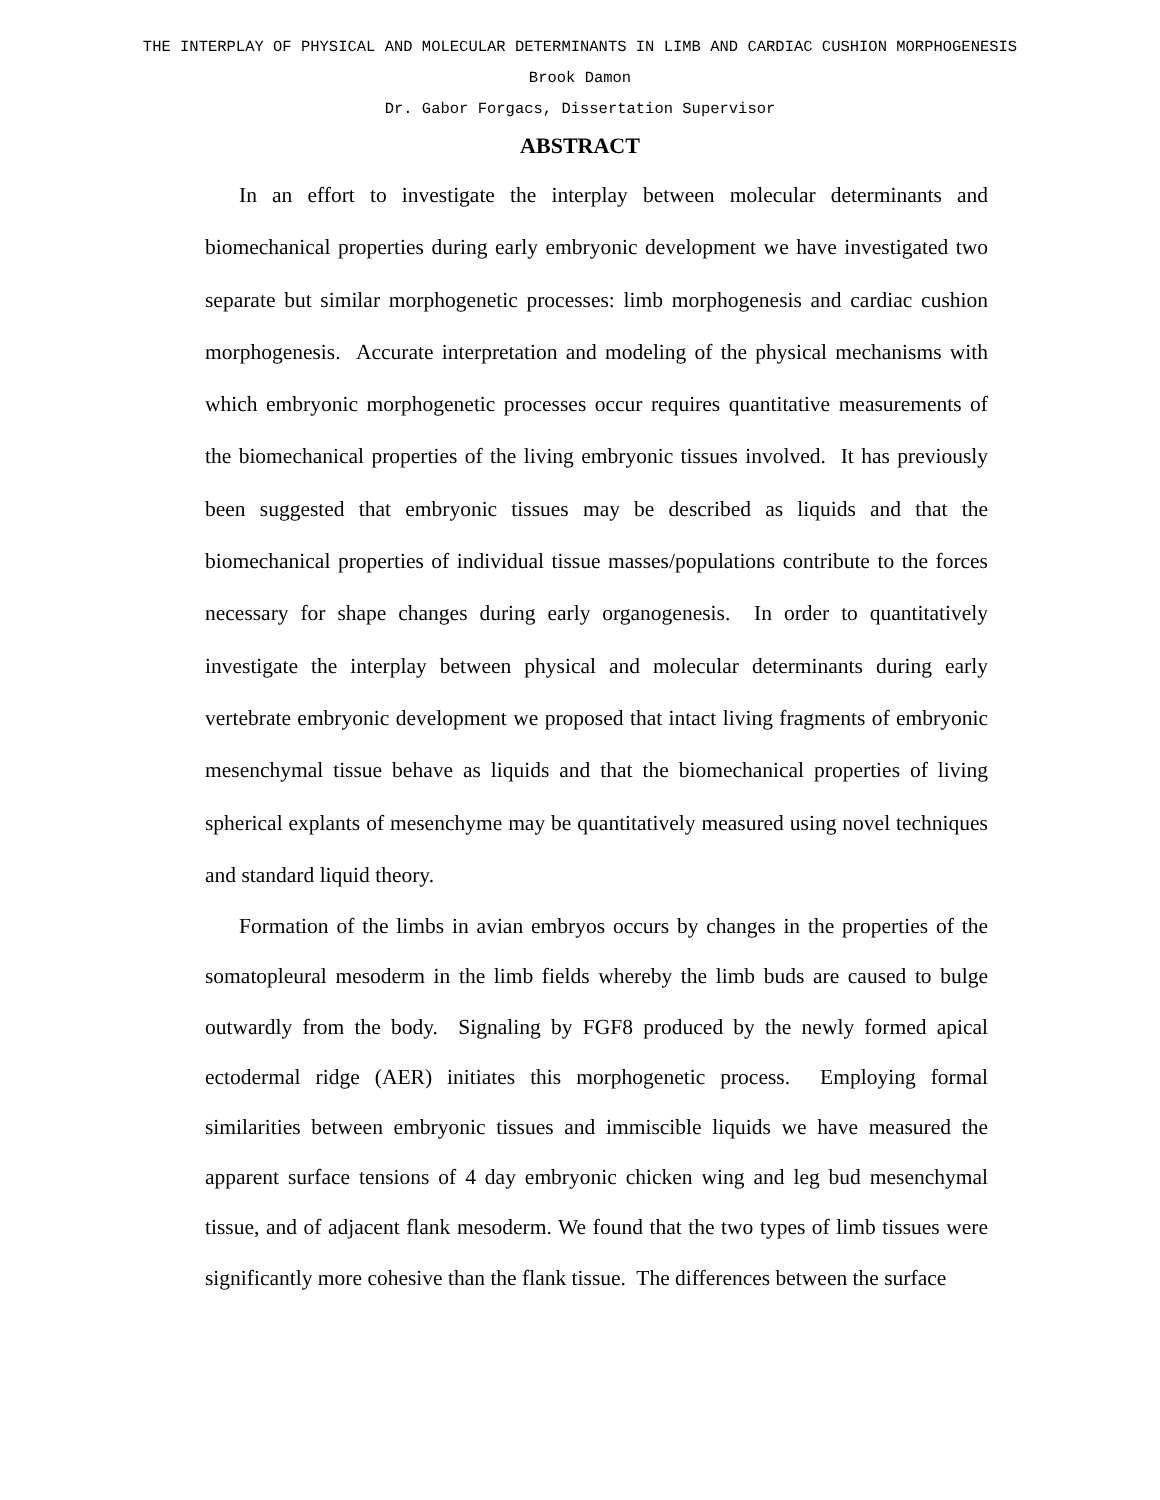THE INTERPLAY OF PHYSICAL AND MOLECULAR DETERMINANTS IN LIMB AND CARDIAC CUSHION MORPHOGENESIS
Brook Damon
Dr. Gabor Forgacs, Dissertation Supervisor
ABSTRACT
In an effort to investigate the interplay between molecular determinants and biomechanical properties during early embryonic development we have investigated two separate but similar morphogenetic processes: limb morphogenesis and cardiac cushion morphogenesis. Accurate interpretation and modeling of the physical mechanisms with which embryonic morphogenetic processes occur requires quantitative measurements of the biomechanical properties of the living embryonic tissues involved. It has previously been suggested that embryonic tissues may be described as liquids and that the biomechanical properties of individual tissue masses/populations contribute to the forces necessary for shape changes during early organogenesis. In order to quantitatively investigate the interplay between physical and molecular determinants during early vertebrate embryonic development we proposed that intact living fragments of embryonic mesenchymal tissue behave as liquids and that the biomechanical properties of living spherical explants of mesenchyme may be quantitatively measured using novel techniques and standard liquid theory.
Formation of the limbs in avian embryos occurs by changes in the properties of the somatopleural mesoderm in the limb fields whereby the limb buds are caused to bulge outwardly from the body. Signaling by FGF8 produced by the newly formed apical ectodermal ridge (AER) initiates this morphogenetic process. Employing formal similarities between embryonic tissues and immiscible liquids we have measured the apparent surface tensions of 4 day embryonic chicken wing and leg bud mesenchymal tissue, and of adjacent flank mesoderm. We found that the two types of limb tissues were significantly more cohesive than the flank tissue. The differences between the surface